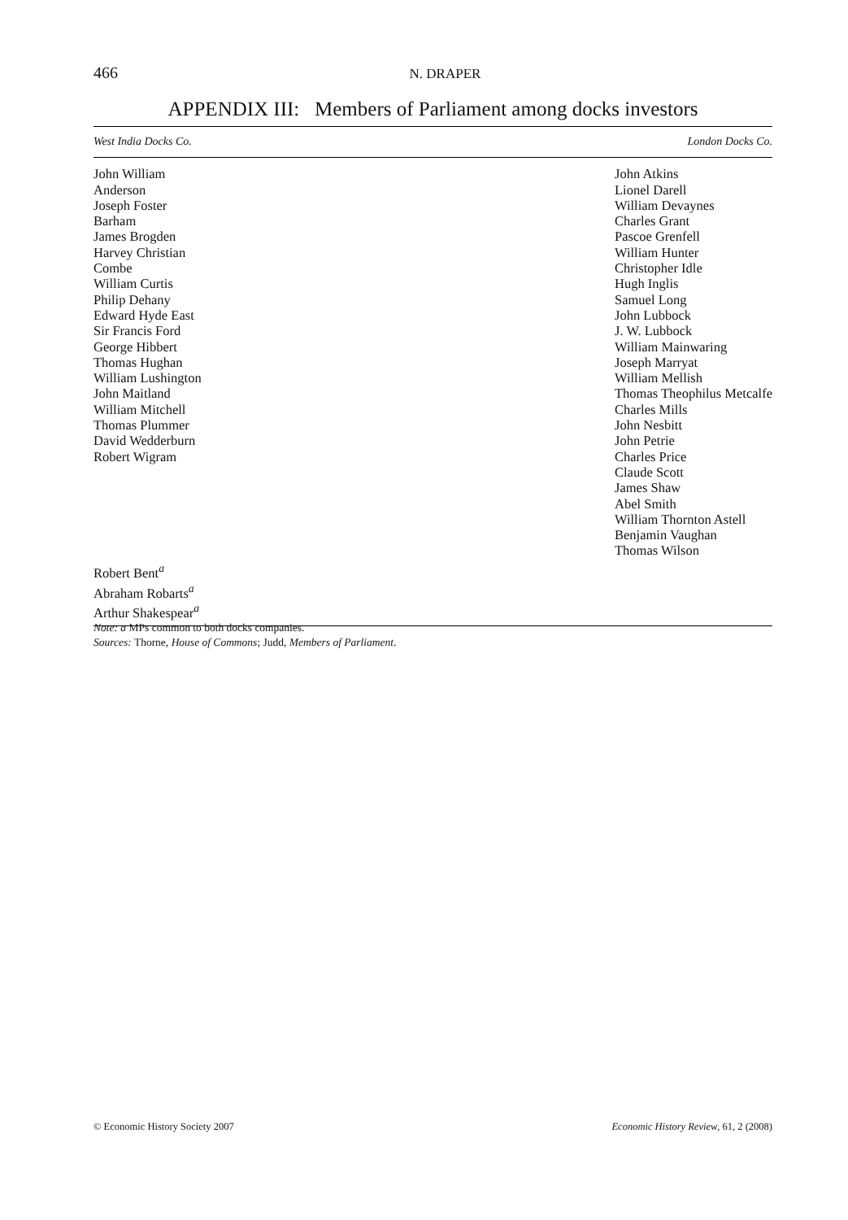466
N. DRAPER
APPENDIX III: Members of Parliament among docks investors
| West India Docks Co. | London Docks Co. |
| --- | --- |
| John William Anderson Joseph Foster Barham James Brogden Harvey Christian Combe William Curtis Philip Dehany Edward Hyde East Sir Francis Ford George Hibbert Thomas Hughan William Lushington John Maitland William Mitchell Thomas Plummer David Wedderburn Robert Wigram | John Atkins Lionel Darell William Devaynes Charles Grant Pascoe Grenfell William Hunter Christopher Idle Hugh Inglis Samuel Long John Lubbock J. W. Lubbock William Mainwaring Joseph Marryat William Mellish Thomas Theophilus Metcalfe Charles Mills John Nesbitt John Petrie Charles Price Claude Scott James Shaw Abel Smith William Thornton Astell Benjamin Vaughan Thomas Wilson |
| Robert Bent<sup>a</sup> Abraham Robarts<sup>a</sup> Arthur Shakespear<sup>a</sup> | |
Note: a MPs common to both docks companies.
Sources: Thorne, House of Commons; Judd, Members of Parliament.
© Economic History Society 2007 Economic History Review, 61, 2 (2008)